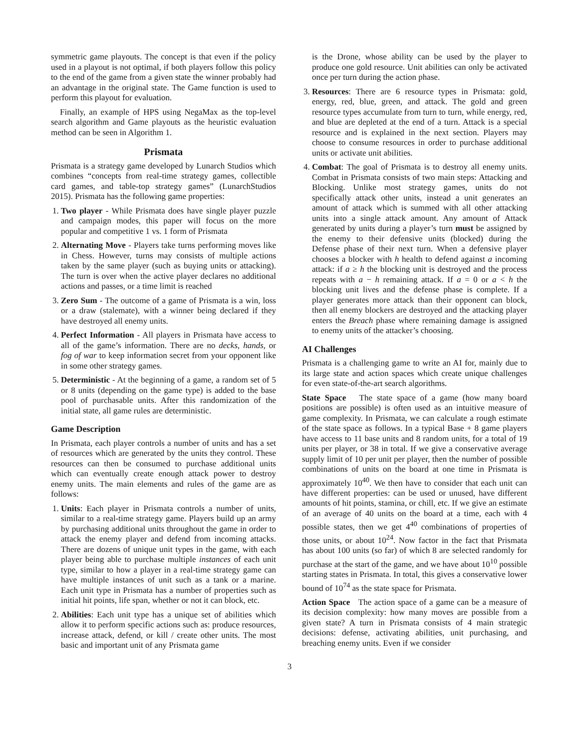symmetric game playouts. The concept is that even if the policy used in a playout is not optimal, if both players follow this policy to the end of the game from a given state the winner probably had an advantage in the original state. The Game function is used to perform this playout for evaluation.
Finally, an example of HPS using NegaMax as the top-level search algorithm and Game playouts as the heuristic evaluation method can be seen in Algorithm 1.
Prismata
Prismata is a strategy game developed by Lunarch Studios which combines “concepts from real-time strategy games, collectible card games, and table-top strategy games” (LunarchStudios 2015). Prismata has the following game properties:
1. Two player - While Prismata does have single player puzzle and campaign modes, this paper will focus on the more popular and competitive 1 vs. 1 form of Prismata
2. Alternating Move - Players take turns performing moves like in Chess. However, turns may consists of multiple actions taken by the same player (such as buying units or attacking). The turn is over when the active player declares no additional actions and passes, or a time limit is reached
3. Zero Sum - The outcome of a game of Prismata is a win, loss or a draw (stalemate), with a winner being declared if they have destroyed all enemy units.
4. Perfect Information - All players in Prismata have access to all of the game’s information. There are no decks, hands, or fog of war to keep information secret from your opponent like in some other strategy games.
5. Deterministic - At the beginning of a game, a random set of 5 or 8 units (depending on the game type) is added to the base pool of purchasable units. After this randomization of the initial state, all game rules are deterministic.
Game Description
In Prismata, each player controls a number of units and has a set of resources which are generated by the units they control. These resources can then be consumed to purchase additional units which can eventually create enough attack power to destroy enemy units. The main elements and rules of the game are as follows:
1. Units: Each player in Prismata controls a number of units, similar to a real-time strategy game. Players build up an army by purchasing additional units throughout the game in order to attack the enemy player and defend from incoming attacks. There are dozens of unique unit types in the game, with each player being able to purchase multiple instances of each unit type, similar to how a player in a real-time strategy game can have multiple instances of unit such as a tank or a marine. Each unit type in Prismata has a number of properties such as initial hit points, life span, whether or not it can block, etc.
2. Abilities: Each unit type has a unique set of abilities which allow it to perform specific actions such as: produce resources, increase attack, defend, or kill / create other units. The most basic and important unit of any Prismata game
is the Drone, whose ability can be used by the player to produce one gold resource. Unit abilities can only be activated once per turn during the action phase.
3. Resources: There are 6 resource types in Prismata: gold, energy, red, blue, green, and attack. The gold and green resource types accumulate from turn to turn, while energy, red, and blue are depleted at the end of a turn. Attack is a special resource and is explained in the next section. Players may choose to consume resources in order to purchase additional units or activate unit abilities.
4. Combat: The goal of Prismata is to destroy all enemy units. Combat in Prismata consists of two main steps: Attacking and Blocking. Unlike most strategy games, units do not specifically attack other units, instead a unit generates an amount of attack which is summed with all other attacking units into a single attack amount. Any amount of Attack generated by units during a player’s turn must be assigned by the enemy to their defensive units (blocked) during the Defense phase of their next turn. When a defensive player chooses a blocker with h health to defend against a incoming attack: if a ≥ h the blocking unit is destroyed and the process repeats with a − h remaining attack. If a = 0 or a < h the blocking unit lives and the defense phase is complete. If a player generates more attack than their opponent can block, then all enemy blockers are destroyed and the attacking player enters the Breach phase where remaining damage is assigned to enemy units of the attacker’s choosing.
AI Challenges
Prismata is a challenging game to write an AI for, mainly due to its large state and action spaces which create unique challenges for even state-of-the-art search algorithms.
State Space The state space of a game (how many board positions are possible) is often used as an intuitive measure of game complexity. In Prismata, we can calculate a rough estimate of the state space as follows. In a typical Base + 8 game players have access to 11 base units and 8 random units, for a total of 19 units per player, or 38 in total. If we give a conservative average supply limit of 10 per unit per player, then the number of possible combinations of units on the board at one time in Prismata is approximately 10<sup>40</sup>. We then have to consider that each unit can have different properties: can be used or unused, have different amounts of hit points, stamina, or chill, etc. If we give an estimate of an average of 40 units on the board at a time, each with 4 possible states, then we get 4<sup>40</sup> combinations of properties of those units, or about 10<sup>24</sup>. Now factor in the fact that Prismata has about 100 units (so far) of which 8 are selected randomly for purchase at the start of the game, and we have about 10<sup>10</sup> possible starting states in Prismata. In total, this gives a conservative lower bound of 10<sup>74</sup> as the state space for Prismata.
Action Space The action space of a game can be a measure of its decision complexity: how many moves are possible from a given state? A turn in Prismata consists of 4 main strategic decisions: defense, activating abilities, unit purchasing, and breaching enemy units. Even if we consider
3